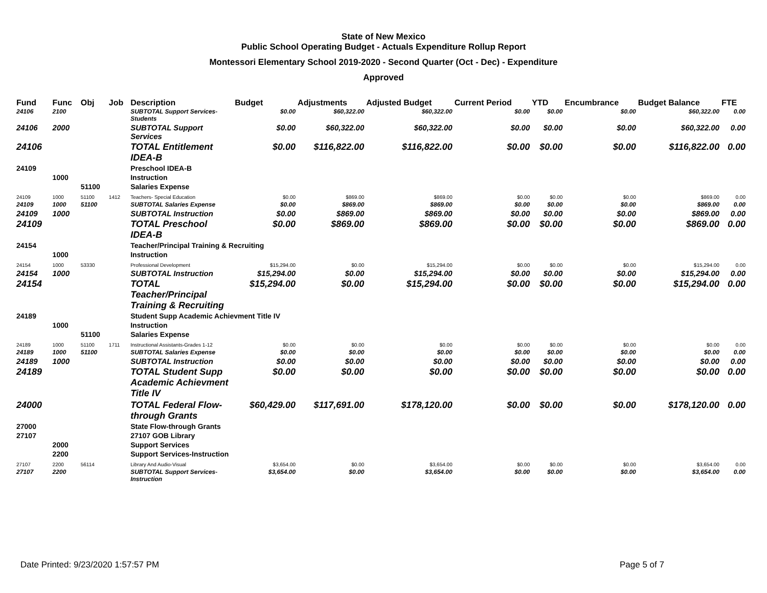State of New Mexico
Public School Operating Budget - Actuals Expenditure Rollup Report
Montessori Elementary School 2019-2020 - Second Quarter (Oct - Dec) - Expenditure
Approved
| Fund | Func | Obj | Job | Description | Budget | Adjustments | Adjusted Budget | Current Period | YTD | Encumbrance | Budget Balance | FTE |
| --- | --- | --- | --- | --- | --- | --- | --- | --- | --- | --- | --- | --- |
| 24106 | 2100 | | | SUBTOTAL Support Services-Students | $0.00 | $60,322.00 | $60,322.00 | $0.00 | $0.00 | $0.00 | $60,322.00 | 0.00 |
| 24106 | 2000 | | | SUBTOTAL Support Services | $0.00 | $60,322.00 | $60,322.00 | $0.00 | $0.00 | $0.00 | $60,322.00 | 0.00 |
| 24106 | | | | TOTAL Entitlement IDEA-B | $0.00 | $116,822.00 | $116,822.00 | $0.00 | $0.00 | $0.00 | $116,822.00 | 0.00 |
| 24109 | | | | Preschool IDEA-B | | | | | | | | |
| | 1000 | | | Instruction | | | | | | | | |
| | | 51100 | | Salaries Expense | | | | | | | | |
| 24109 | 1000 | 51100 | 1412 | Teachers- Special Education | $0.00 | $869.00 | $869.00 | $0.00 | $0.00 | $0.00 | $869.00 | 0.00 |
| 24109 | 1000 | 51100 | | SUBTOTAL Salaries Expense | $0.00 | $869.00 | $869.00 | $0.00 | $0.00 | $0.00 | $869.00 | 0.00 |
| 24109 | 1000 | | | SUBTOTAL Instruction | $0.00 | $869.00 | $869.00 | $0.00 | $0.00 | $0.00 | $869.00 | 0.00 |
| 24109 | | | | TOTAL Preschool IDEA-B | $0.00 | $869.00 | $869.00 | $0.00 | $0.00 | $0.00 | $869.00 | 0.00 |
| 24154 | | | | Teacher/Principal Training & Recruiting | | | | | | | | |
| | 1000 | | | Instruction | | | | | | | | |
| 24154 | 1000 | 53330 | | Professional Development | $15,294.00 | $0.00 | $15,294.00 | $0.00 | $0.00 | $0.00 | $15,294.00 | 0.00 |
| 24154 | 1000 | | | SUBTOTAL Instruction | $15,294.00 | $0.00 | $15,294.00 | $0.00 | $0.00 | $0.00 | $15,294.00 | 0.00 |
| 24154 | | | | TOTAL Teacher/Principal Training & Recruiting | $15,294.00 | $0.00 | $15,294.00 | $0.00 | $0.00 | $0.00 | $15,294.00 | 0.00 |
| 24189 | | | | Student Supp Academic Achievment Title IV | | | | | | | | |
| | 1000 | | | Instruction | | | | | | | | |
| | | 51100 | | Salaries Expense | | | | | | | | |
| 24189 | 1000 | 51100 | 1711 | Instructional Assistants-Grades 1-12 | $0.00 | $0.00 | $0.00 | $0.00 | $0.00 | $0.00 | $0.00 | 0.00 |
| 24189 | 1000 | 51100 | | SUBTOTAL Salaries Expense | $0.00 | $0.00 | $0.00 | $0.00 | $0.00 | $0.00 | $0.00 | 0.00 |
| 24189 | 1000 | | | SUBTOTAL Instruction | $0.00 | $0.00 | $0.00 | $0.00 | $0.00 | $0.00 | $0.00 | 0.00 |
| 24189 | | | | TOTAL Student Supp Academic Achievment Title IV | $0.00 | $0.00 | $0.00 | $0.00 | $0.00 | $0.00 | $0.00 | 0.00 |
| 24000 | | | | TOTAL Federal Flow-through Grants | $60,429.00 | $117,691.00 | $178,120.00 | $0.00 | $0.00 | $0.00 | $178,120.00 | 0.00 |
| 27000 | | | | State Flow-through Grants | | | | | | | | |
| 27107 | | | | 27107 GOB Library | | | | | | | | |
| | 2000 | | | Support Services | | | | | | | | |
| | 2200 | | | Support Services-Instruction | | | | | | | | |
| 27107 | 2200 | 56114 | | Library And Audio-Visual | $3,654.00 | $0.00 | $3,654.00 | $0.00 | $0.00 | $0.00 | $3,654.00 | 0.00 |
| 27107 | 2200 | | | SUBTOTAL Support Services-Instruction | $3,654.00 | $0.00 | $3,654.00 | $0.00 | $0.00 | $0.00 | $3,654.00 | 0.00 |
Date Printed: 9/23/2020 1:57:57 PM
Page 5 of 7